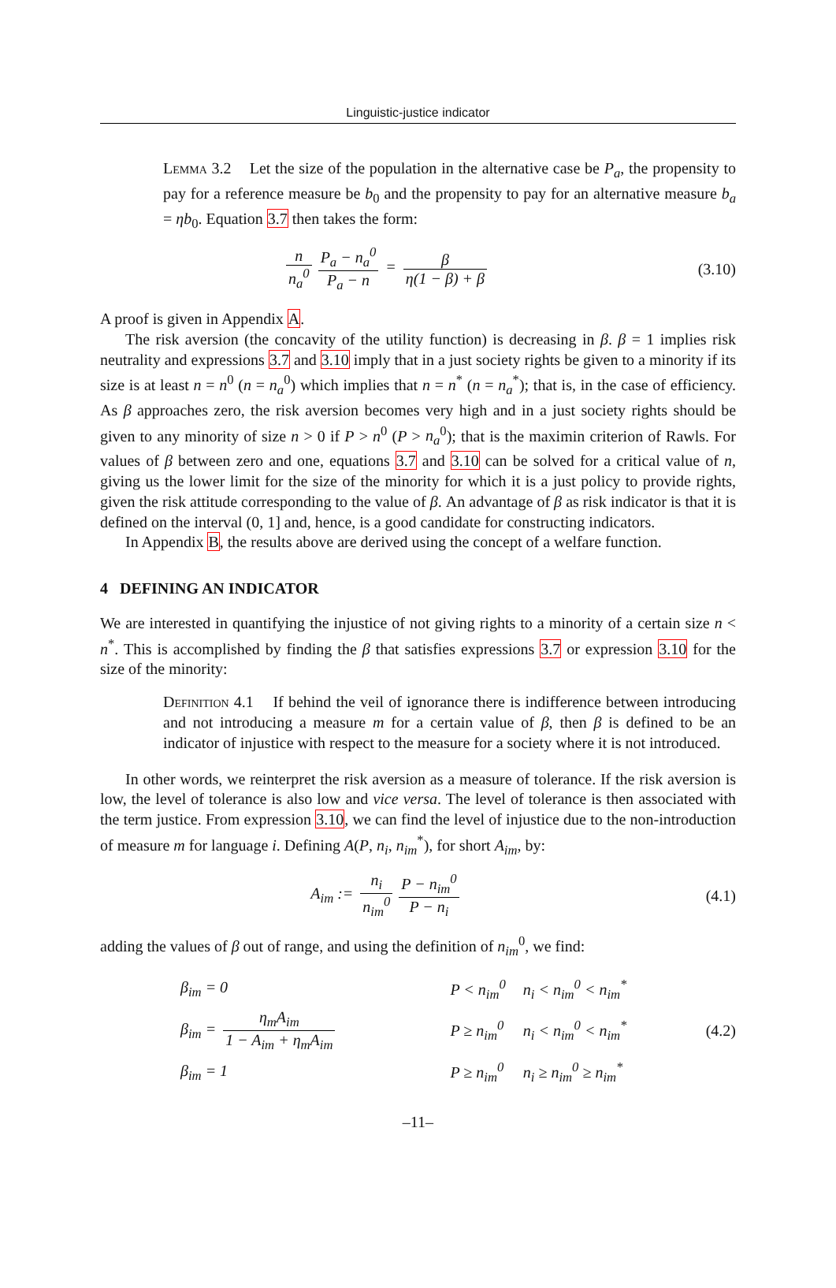Linguistic-justice indicator
Lemma 3.2 Let the size of the population in the alternative case be P<sub>a</sub>, the propensity to pay for a reference measure be b<sub>0</sub> and the propensity to pay for an alternative measure b<sub>a</sub> = ηb<sub>0</sub>. Equation 3.7 then takes the form:
n n<sub>a</sub><sup>0</sup> P<sub>a</sub> − n<sub>a</sub><sup>0</sup> P<sub>a</sub> − n = β η(1 − β) + β
(3.10)
A proof is given in Appendix A.
The risk aversion (the concavity of the utility function) is decreasing in β. β = 1 implies risk neutrality and expressions 3.7 and 3.10 imply that in a just society rights be given to a minority if its size is at least n = n<sup>0</sup> (n = n<sub>a</sub><sup>0</sup>) which implies that n = n<sup>*</sup> (n = n<sub>a</sub><sup>*</sup>); that is, in the case of efficiency. As β approaches zero, the risk aversion becomes very high and in a just society rights should be given to any minority of size n > 0 if P > n<sup>0</sup> (P > n<sub>a</sub><sup>0</sup>); that is the maximin criterion of Rawls. For values of β between zero and one, equations 3.7 and 3.10 can be solved for a critical value of n, giving us the lower limit for the size of the minority for which it is a just policy to provide rights, given the risk attitude corresponding to the value of β. An advantage of β as risk indicator is that it is defined on the interval (0, 1] and, hence, is a good candidate for constructing indicators.
In Appendix B, the results above are derived using the concept of a welfare function.
4 DEFINING AN INDICATOR
We are interested in quantifying the injustice of not giving rights to a minority of a certain size n < n<sup>*</sup>. This is accomplished by finding the β that satisfies expressions 3.7 or expression 3.10 for the size of the minority:
Definition 4.1 If behind the veil of ignorance there is indifference between introducing and not introducing a measure m for a certain value of β, then β is defined to be an indicator of injustice with respect to the measure for a society where it is not introduced.
In other words, we reinterpret the risk aversion as a measure of tolerance. If the risk aversion is low, the level of tolerance is also low and vice versa. The level of tolerance is then associated with the term justice. From expression 3.10, we can find the level of injustice due to the non-introduction of measure m for language i. Defining A(P, n<sub>i</sub>, n<sub>im</sub><sup>*</sup>), for short A<sub>im</sub>, by:
A<sub>im</sub> := n<sub>i</sub> n<sub>im</sub><sup>0</sup> P − n<sub>im</sub><sup>0</sup> P − n<sub>i</sub> (4.1)
adding the values of β out of range, and using the definition of n<sub>im</sub><sup>0</sup>, we find:
| β<sub>im</sub> = 0 | P < n<sub>im</sub><sup>0</sup> | n<sub>i</sub> < n<sub>im</sub><sup>0</sup> < n<sub>im</sub><sup>*</sup> |
| β<sub>im</sub> = η<sub>m</sub>A<sub>im</sub> 1 − A<sub>im</sub> + η<sub>m</sub>A<sub>im</sub> | P ≥ n<sub>im</sub><sup>0</sup> | n<sub>i</sub> < n<sub>im</sub><sup>0</sup> < n<sub>im</sub><sup>*</sup> |
| β<sub>im</sub> = 1 | P ≥ n<sub>im</sub><sup>0</sup> | n<sub>i</sub> ≥ n<sub>im</sub><sup>0</sup> ≥ n<sub>im</sub><sup>*</sup> |
(4.2)
–11–